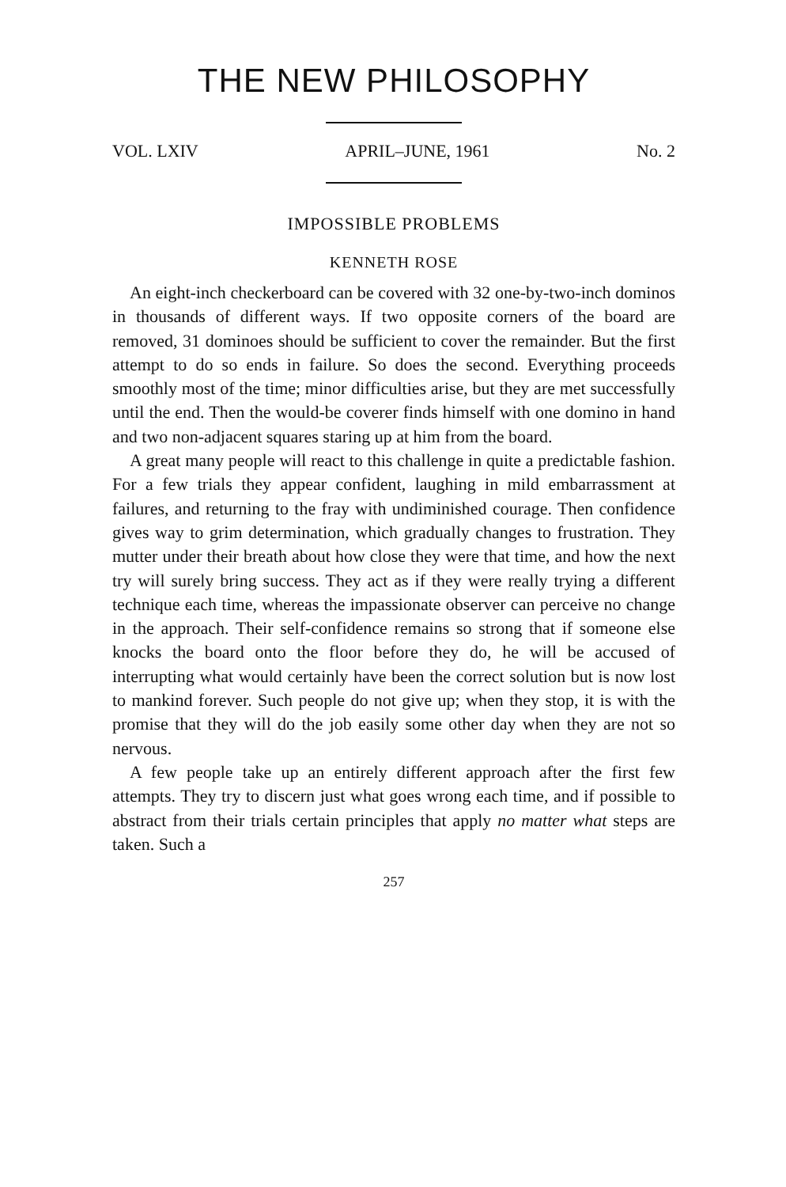THE NEW PHILOSOPHY
VOL. LXIV APRIL–JUNE, 1961 No. 2
IMPOSSIBLE PROBLEMS
KENNETH ROSE
An eight-inch checkerboard can be covered with 32 one-by-two-inch dominos in thousands of different ways. If two opposite corners of the board are removed, 31 dominoes should be sufficient to cover the remainder. But the first attempt to do so ends in failure. So does the second. Everything proceeds smoothly most of the time; minor difficulties arise, but they are met successfully until the end. Then the would-be coverer finds himself with one domino in hand and two non-adjacent squares staring up at him from the board.
A great many people will react to this challenge in quite a predictable fashion. For a few trials they appear confident, laughing in mild embarrassment at failures, and returning to the fray with undiminished courage. Then confidence gives way to grim determination, which gradually changes to frustration. They mutter under their breath about how close they were that time, and how the next try will surely bring success. They act as if they were really trying a different technique each time, whereas the impassionate observer can perceive no change in the approach. Their self-confidence remains so strong that if someone else knocks the board onto the floor before they do, he will be accused of interrupting what would certainly have been the correct solution but is now lost to mankind forever. Such people do not give up; when they stop, it is with the promise that they will do the job easily some other day when they are not so nervous.
A few people take up an entirely different approach after the first few attempts. They try to discern just what goes wrong each time, and if possible to abstract from their trials certain principles that apply no matter what steps are taken. Such a
257